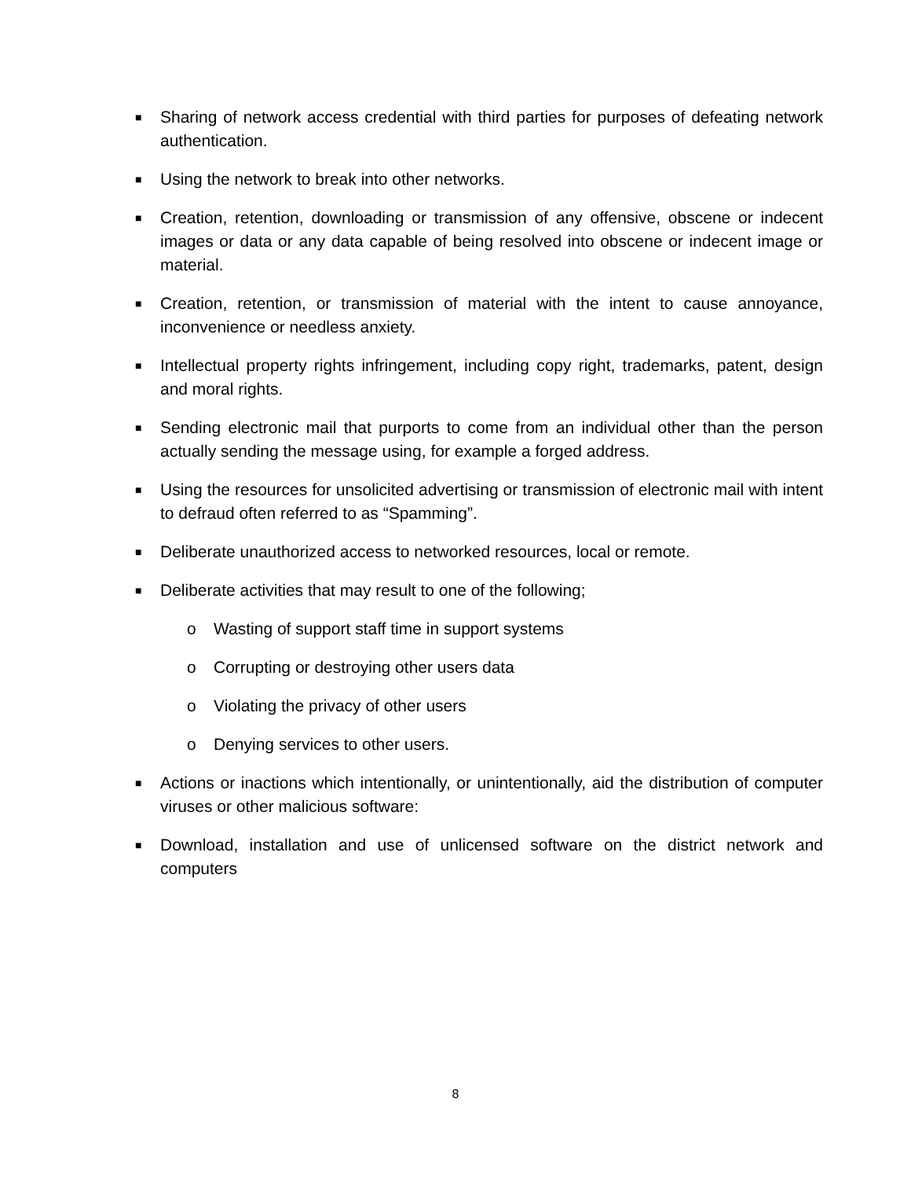■ Sharing of network access credential with third parties for purposes of defeating network authentication.
■ Using the network to break into other networks.
■ Creation, retention, downloading or transmission of any offensive, obscene or indecent images or data or any data capable of being resolved into obscene or indecent image or material.
■ Creation, retention, or transmission of material with the intent to cause annoyance, inconvenience or needless anxiety.
■ Intellectual property rights infringement, including copy right, trademarks, patent, design and moral rights.
■ Sending electronic mail that purports to come from an individual other than the person actually sending the message using, for example a forged address.
■ Using the resources for unsolicited advertising or transmission of electronic mail with intent to defraud often referred to as “Spamming”.
■ Deliberate unauthorized access to networked resources, local or remote.
■ Deliberate activities that may result to one of the following;
o Wasting of support staff time in support systems
o Corrupting or destroying other users data
o Violating the privacy of other users
o Denying services to other users.
■ Actions or inactions which intentionally, or unintentionally, aid the distribution of computer viruses or other malicious software:
■ Download, installation and use of unlicensed software on the district network and computers
8